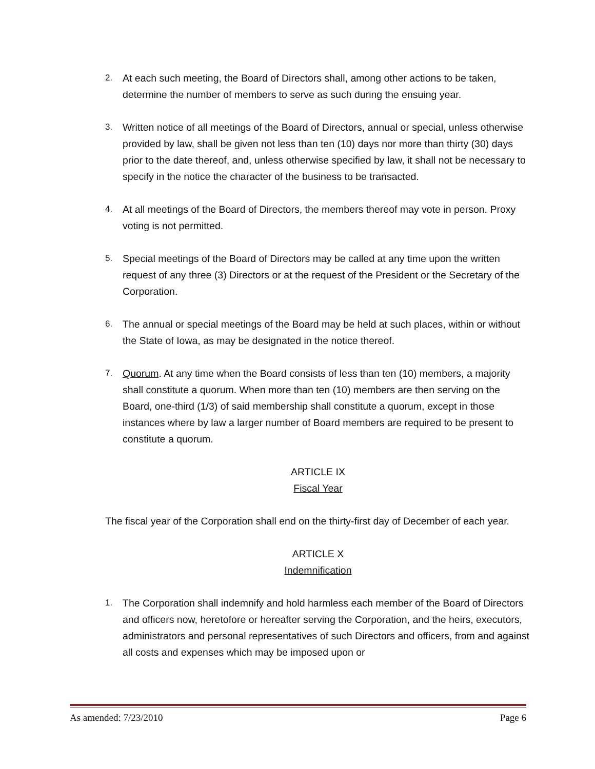2. At each such meeting, the Board of Directors shall, among other actions to be taken, determine the number of members to serve as such during the ensuing year.
3. Written notice of all meetings of the Board of Directors, annual or special, unless otherwise provided by law, shall be given not less than ten (10) days nor more than thirty (30) days prior to the date thereof, and, unless otherwise specified by law, it shall not be necessary to specify in the notice the character of the business to be transacted.
4. At all meetings of the Board of Directors, the members thereof may vote in person. Proxy voting is not permitted.
5. Special meetings of the Board of Directors may be called at any time upon the written request of any three (3) Directors or at the request of the President or the Secretary of the Corporation.
6. The annual or special meetings of the Board may be held at such places, within or without the State of Iowa, as may be designated in the notice thereof.
7. Quorum. At any time when the Board consists of less than ten (10) members, a majority shall constitute a quorum. When more than ten (10) members are then serving on the Board, one-third (1/3) of said membership shall constitute a quorum, except in those instances where by law a larger number of Board members are required to be present to constitute a quorum.
ARTICLE IX
Fiscal Year
The fiscal year of the Corporation shall end on the thirty-first day of December of each year.
ARTICLE X
Indemnification
1. The Corporation shall indemnify and hold harmless each member of the Board of Directors and officers now, heretofore or hereafter serving the Corporation, and the heirs, executors, administrators and personal representatives of such Directors and officers, from and against all costs and expenses which may be imposed upon or
As amended: 7/23/2010 Page 6